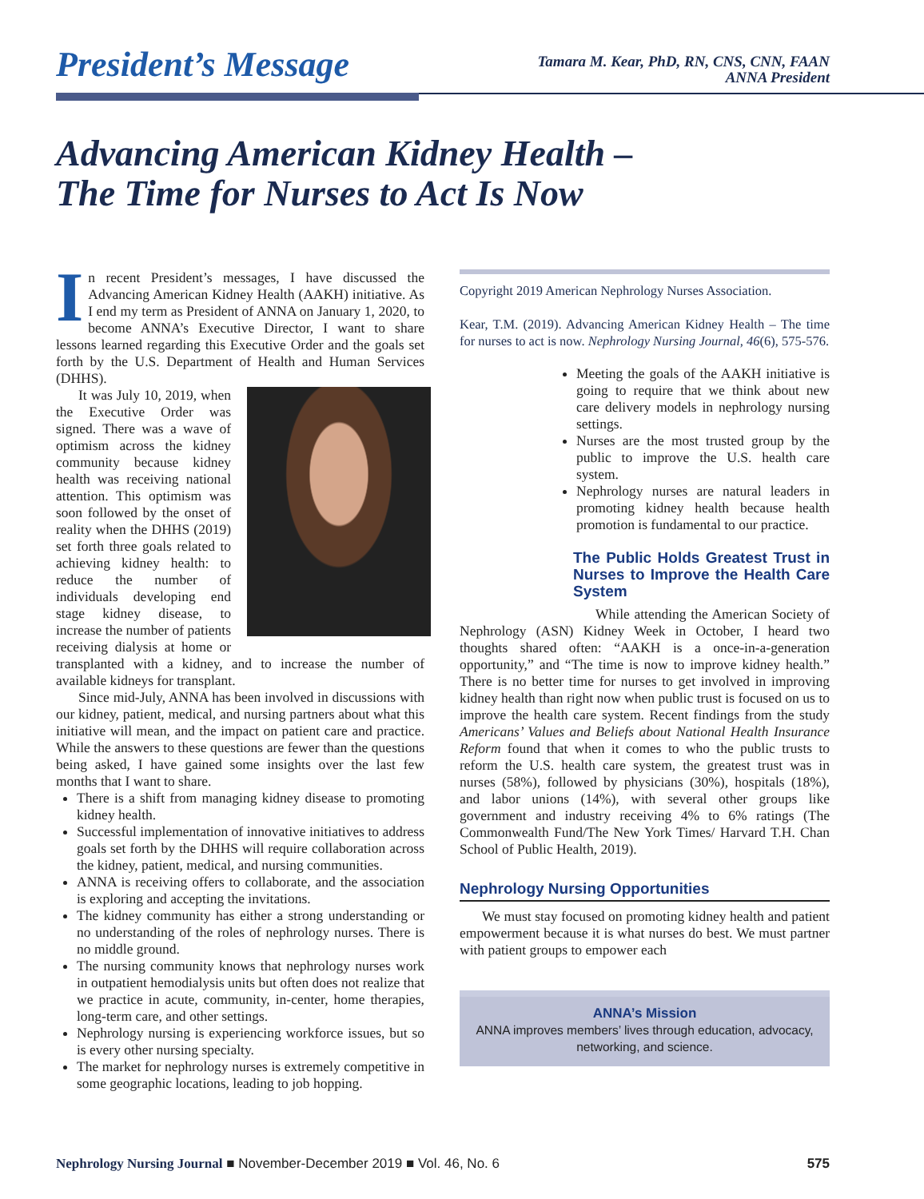President’s Message
Tamara M. Kear, PhD, RN, CNS, CNN, FAAN
ANNA President
Advancing American Kidney Health –
The Time for Nurses to Act Is Now
In recent President’s messages, I have discussed the Advancing American Kidney Health (AAKH) initiative. As I end my term as President of ANNA on January 1, 2020, to become ANNA’s Executive Director, I want to share lessons learned regarding this Executive Order and the goals set forth by the U.S. Department of Health and Human Services (DHHS).
It was July 10, 2019, when the Executive Order was signed. There was a wave of optimism across the kidney community because kidney health was receiving national attention. This optimism was soon followed by the onset of reality when the DHHS (2019) set forth three goals related to achieving kidney health: to reduce the number of individuals developing end stage kidney disease, to increase the number of patients receiving dialysis at home or transplanted with a kidney, and to increase the number of available kidneys for transplant.
Since mid-July, ANNA has been involved in discussions with our kidney, patient, medical, and nursing partners about what this initiative will mean, and the impact on patient care and practice. While the answers to these questions are fewer than the questions being asked, I have gained some insights over the last few months that I want to share.
There is a shift from managing kidney disease to promoting kidney health.
Successful implementation of innovative initiatives to address goals set forth by the DHHS will require collaboration across the kidney, patient, medical, and nursing communities.
ANNA is receiving offers to collaborate, and the association is exploring and accepting the invitations.
The kidney community has either a strong understanding or no understanding of the roles of nephrology nurses. There is no middle ground.
The nursing community knows that nephrology nurses work in outpatient hemodialysis units but often does not realize that we practice in acute, community, in-center, home therapies, long-term care, and other settings.
Nephrology nursing is experiencing workforce issues, but so is every other nursing specialty.
The market for nephrology nurses is extremely competitive in some geographic locations, leading to job hopping.
Copyright 2019 American Nephrology Nurses Association.
Kear, T.M. (2019). Advancing American Kidney Health – The time for nurses to act is now. Nephrology Nursing Journal, 46(6), 575-576.
Meeting the goals of the AAKH initiative is going to require that we think about new care delivery models in nephrology nursing settings.
Nurses are the most trusted group by the public to improve the U.S. health care system.
Nephrology nurses are natural leaders in promoting kidney health because health promotion is fundamental to our practice.
The Public Holds Greatest Trust in Nurses to Improve the Health Care System
While attending the American Society of Nephrology (ASN) Kidney Week in October, I heard two thoughts shared often: “AAKH is a once-in-a-generation opportunity,” and “The time is now to improve kidney health.” There is no better time for nurses to get involved in improving kidney health than right now when public trust is focused on us to improve the health care system. Recent findings from the study Americans’ Values and Beliefs about National Health Insurance Reform found that when it comes to who the public trusts to reform the U.S. health care system, the greatest trust was in nurses (58%), followed by physicians (30%), hospitals (18%), and labor unions (14%), with several other groups like government and industry receiving 4% to 6% ratings (The Commonwealth Fund/The New York Times/ Harvard T.H. Chan School of Public Health, 2019).
Nephrology Nursing Opportunities
We must stay focused on promoting kidney health and patient empowerment because it is what nurses do best. We must partner with patient groups to empower each
ANNA’s Mission
ANNA improves members’ lives through education, advocacy, networking, and science.
Nephrology Nursing Journal ■ November-December 2019 ■ Vol. 46, No. 6
575